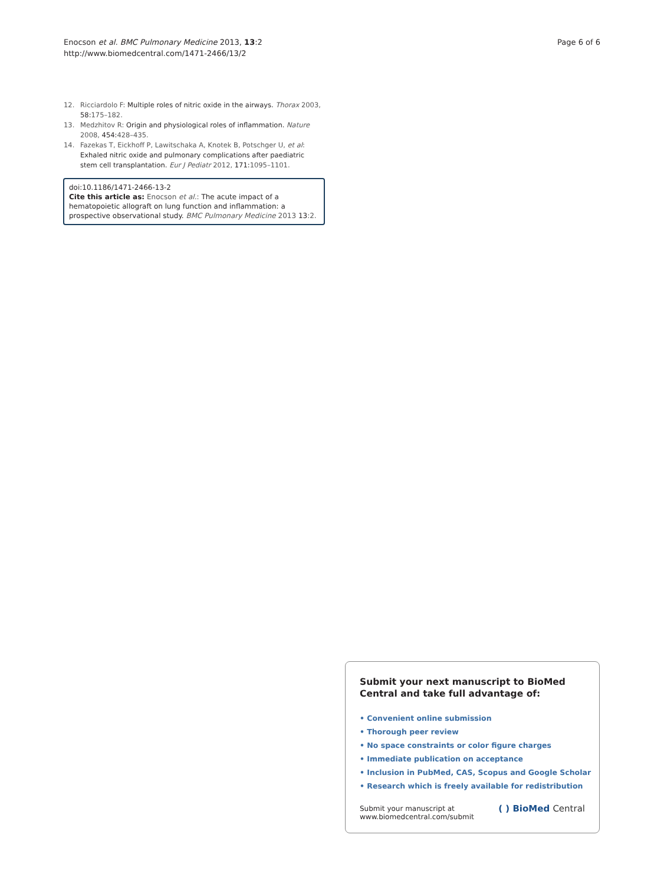Enocson et al. BMC Pulmonary Medicine 2013, 13:2
http://www.biomedcentral.com/1471-2466/13/2
Page 6 of 6
12. Ricciardolo F: Multiple roles of nitric oxide in the airways. Thorax 2003, 58:175–182.
13. Medzhitov R: Origin and physiological roles of inflammation. Nature 2008, 454:428–435.
14. Fazekas T, Eickhoff P, Lawitschaka A, Knotek B, Potschger U, et al: Exhaled nitric oxide and pulmonary complications after paediatric stem cell transplantation. Eur J Pediatr 2012, 171:1095–1101.
doi:10.1186/1471-2466-13-2
Cite this article as: Enocson et al.: The acute impact of a hematopoietic allograft on lung function and inflammation: a prospective observational study. BMC Pulmonary Medicine 2013 13:2.
Submit your next manuscript to BioMed Central and take full advantage of:
• Convenient online submission
• Thorough peer review
• No space constraints or color figure charges
• Immediate publication on acceptance
• Inclusion in PubMed, CAS, Scopus and Google Scholar
• Research which is freely available for redistribution
Submit your manuscript at
www.biomedcentral.com/submit
( ) BioMed Central